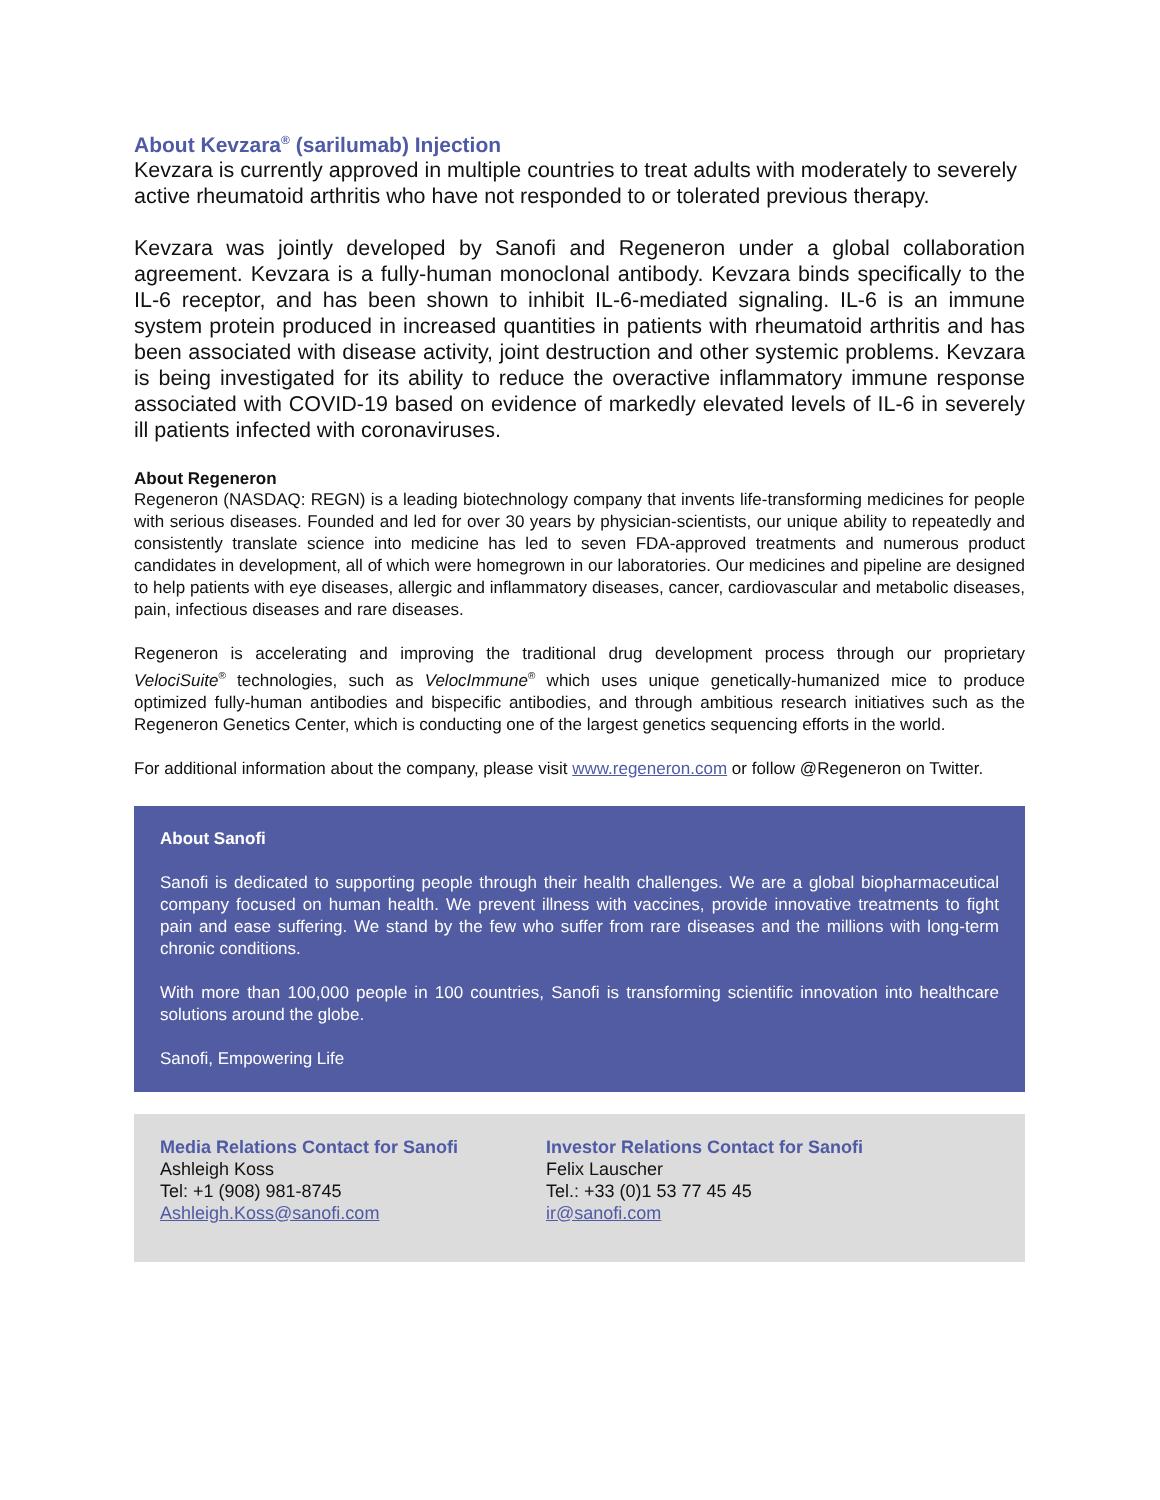About Kevzara<sup>®</sup> (sarilumab) Injection
Kevzara is currently approved in multiple countries to treat adults with moderately to severely active rheumatoid arthritis who have not responded to or tolerated previous therapy.
Kevzara was jointly developed by Sanofi and Regeneron under a global collaboration agreement. Kevzara is a fully-human monoclonal antibody. Kevzara binds specifically to the IL-6 receptor, and has been shown to inhibit IL-6-mediated signaling. IL-6 is an immune system protein produced in increased quantities in patients with rheumatoid arthritis and has been associated with disease activity, joint destruction and other systemic problems. Kevzara is being investigated for its ability to reduce the overactive inflammatory immune response associated with COVID-19 based on evidence of markedly elevated levels of IL-6 in severely ill patients infected with coronaviruses.
About Regeneron
Regeneron (NASDAQ: REGN) is a leading biotechnology company that invents life-transforming medicines for people with serious diseases. Founded and led for over 30 years by physician-scientists, our unique ability to repeatedly and consistently translate science into medicine has led to seven FDA-approved treatments and numerous product candidates in development, all of which were homegrown in our laboratories. Our medicines and pipeline are designed to help patients with eye diseases, allergic and inflammatory diseases, cancer, cardiovascular and metabolic diseases, pain, infectious diseases and rare diseases.
Regeneron is accelerating and improving the traditional drug development process through our proprietary VelociSuite<sup>®</sup> technologies, such as VelocImmune<sup>®</sup> which uses unique genetically-humanized mice to produce optimized fully-human antibodies and bispecific antibodies, and through ambitious research initiatives such as the Regeneron Genetics Center, which is conducting one of the largest genetics sequencing efforts in the world.
For additional information about the company, please visit www.regeneron.com or follow @Regeneron on Twitter.
About Sanofi
Sanofi is dedicated to supporting people through their health challenges. We are a global biopharmaceutical company focused on human health. We prevent illness with vaccines, provide innovative treatments to fight pain and ease suffering. We stand by the few who suffer from rare diseases and the millions with long-term chronic conditions.
With more than 100,000 people in 100 countries, Sanofi is transforming scientific innovation into healthcare solutions around the globe.
Sanofi, Empowering Life
Media Relations Contact for Sanofi
Ashleigh Koss
Tel: +1 (908) 981-8745
Ashleigh.Koss@sanofi.com
Investor Relations Contact for Sanofi
Felix Lauscher
Tel.: +33 (0)1 53 77 45 45
ir@sanofi.com